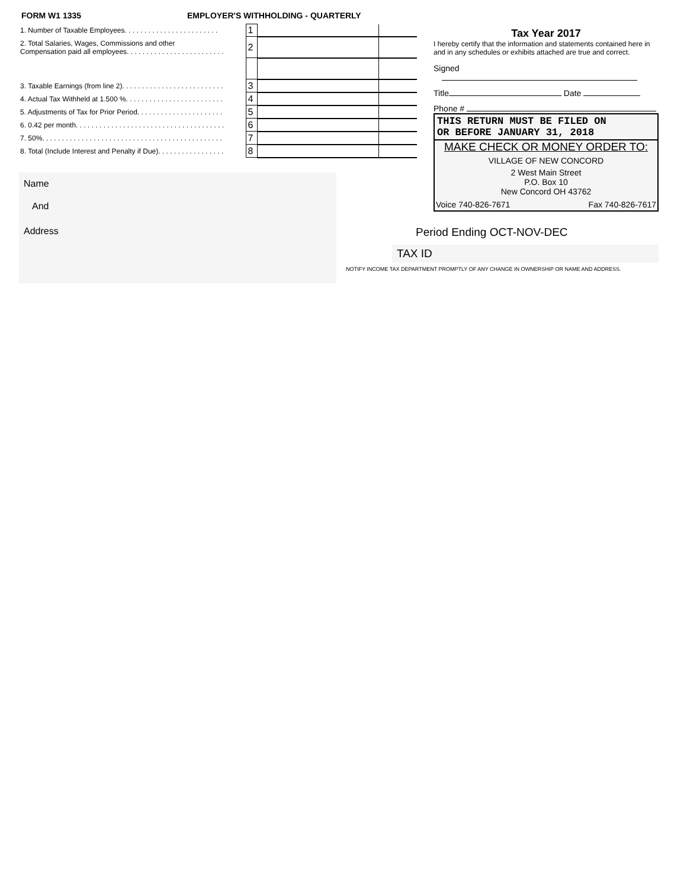FORM W1 1335 EMPLOYER'S WITHHOLDING - QUARTERLY
| 1. Number of Taxable Employees. . . . . . . . . . . . . . . . . . . . . . . . | 1 | | |
| 2. Total Salaries, Wages, Commissions and other Compensation paid all employees. . . . . . . . . . . . . . . . . . . . . . . . . | 2 | | |
| 3. Taxable Earnings (from line 2). . . . . . . . . . . . . . . . . . . . . . . . . . | 3 | | |
| 4. Actual Tax Withheld at 1.500 %. . . . . . . . . . . . . . . . . . . . . . . . . | 4 | | |
| 5. Adjustments of Tax for Prior Period. . . . . . . . . . . . . . . . . . . . . . | 5 | | |
| 6. 0.42 per month. . . . . . . . . . . . . . . . . . . . . . . . . . . . . . . . . . . . . . | 6 | | |
| 7. 50%. . . . . . . . . . . . . . . . . . . . . . . . . . . . . . . . . . . . . . . . . . . . . . | 7 | | |
| 8. Total (Include Interest and Penalty if Due). . . . . . . . . . . . . . . . . | 8 | | |
Name
And
Address
Tax Year 2017
I hereby certify that the information and statements contained here in and in any schedules or exhibits attached are true and correct.
Signed
Title Date
Phone #
THIS RETURN MUST BE FILED ON
OR BEFORE JANUARY 31, 2018
MAKE CHECK OR MONEY ORDER TO:
VILLAGE OF NEW CONCORD
2 West Main Street
P.O. Box 10
New Concord OH 43762
Voice 740-826-7671 Fax 740-826-7617
Period Ending OCT-NOV-DEC
TAX ID
NOTIFY INCOME TAX DEPARTMENT PROMPTLY OF ANY CHANGE IN OWNERSHIP OR NAME AND ADDRESS.